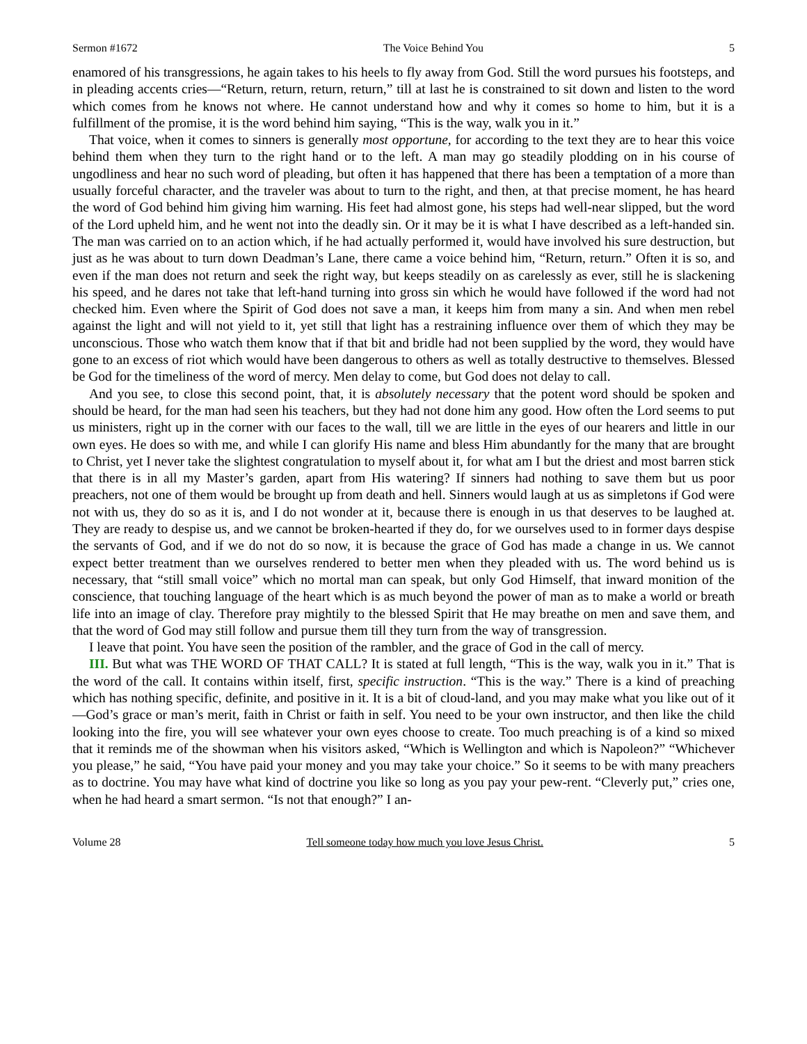Sermon #1672 The Voice Behind You 5
enamored of his transgressions, he again takes to his heels to fly away from God. Still the word pursues his footsteps, and in pleading accents cries—“Return, return, return, return,” till at last he is constrained to sit down and listen to the word which comes from he knows not where. He cannot understand how and why it comes so home to him, but it is a fulfillment of the promise, it is the word behind him saying, “This is the way, walk you in it.”
That voice, when it comes to sinners is generally most opportune, for according to the text they are to hear this voice behind them when they turn to the right hand or to the left. A man may go steadily plodding on in his course of ungodliness and hear no such word of pleading, but often it has happened that there has been a temptation of a more than usually forceful character, and the traveler was about to turn to the right, and then, at that precise moment, he has heard the word of God behind him giving him warning. His feet had almost gone, his steps had well-near slipped, but the word of the Lord upheld him, and he went not into the deadly sin. Or it may be it is what I have described as a left-handed sin. The man was carried on to an action which, if he had actually performed it, would have involved his sure destruction, but just as he was about to turn down Deadman’s Lane, there came a voice behind him, “Return, return.” Often it is so, and even if the man does not return and seek the right way, but keeps steadily on as carelessly as ever, still he is slackening his speed, and he dares not take that left-hand turning into gross sin which he would have followed if the word had not checked him. Even where the Spirit of God does not save a man, it keeps him from many a sin. And when men rebel against the light and will not yield to it, yet still that light has a restraining influence over them of which they may be unconscious. Those who watch them know that if that bit and bridle had not been supplied by the word, they would have gone to an excess of riot which would have been dangerous to others as well as totally destructive to themselves. Blessed be God for the timeliness of the word of mercy. Men delay to come, but God does not delay to call.
And you see, to close this second point, that, it is absolutely necessary that the potent word should be spoken and should be heard, for the man had seen his teachers, but they had not done him any good. How often the Lord seems to put us ministers, right up in the corner with our faces to the wall, till we are little in the eyes of our hearers and little in our own eyes. He does so with me, and while I can glorify His name and bless Him abundantly for the many that are brought to Christ, yet I never take the slightest congratulation to myself about it, for what am I but the driest and most barren stick that there is in all my Master’s garden, apart from His watering? If sinners had nothing to save them but us poor preachers, not one of them would be brought up from death and hell. Sinners would laugh at us as simpletons if God were not with us, they do so as it is, and I do not wonder at it, because there is enough in us that deserves to be laughed at. They are ready to despise us, and we cannot be broken-hearted if they do, for we ourselves used to in former days despise the servants of God, and if we do not do so now, it is because the grace of God has made a change in us. We cannot expect better treatment than we ourselves rendered to better men when they pleaded with us. The word behind us is necessary, that “still small voice” which no mortal man can speak, but only God Himself, that inward monition of the conscience, that touching language of the heart which is as much beyond the power of man as to make a world or breath life into an image of clay. Therefore pray mightily to the blessed Spirit that He may breathe on men and save them, and that the word of God may still follow and pursue them till they turn from the way of transgression.
I leave that point. You have seen the position of the rambler, and the grace of God in the call of mercy.
III. But what was THE WORD OF THAT CALL? It is stated at full length, “This is the way, walk you in it.” That is the word of the call. It contains within itself, first, specific instruction. “This is the way.” There is a kind of preaching which has nothing specific, definite, and positive in it. It is a bit of cloud-land, and you may make what you like out of it—God’s grace or man’s merit, faith in Christ or faith in self. You need to be your own instructor, and then like the child looking into the fire, you will see whatever your own eyes choose to create. Too much preaching is of a kind so mixed that it reminds me of the showman when his visitors asked, “Which is Wellington and which is Napoleon?” “Whichever you please,” he said, “You have paid your money and you may take your choice.” So it seems to be with many preachers as to doctrine. You may have what kind of doctrine you like so long as you pay your pew-rent. “Cleverly put,” cries one, when he had heard a smart sermon. “Is not that enough?” I an-
Volume 28 Tell someone today how much you love Jesus Christ. 5